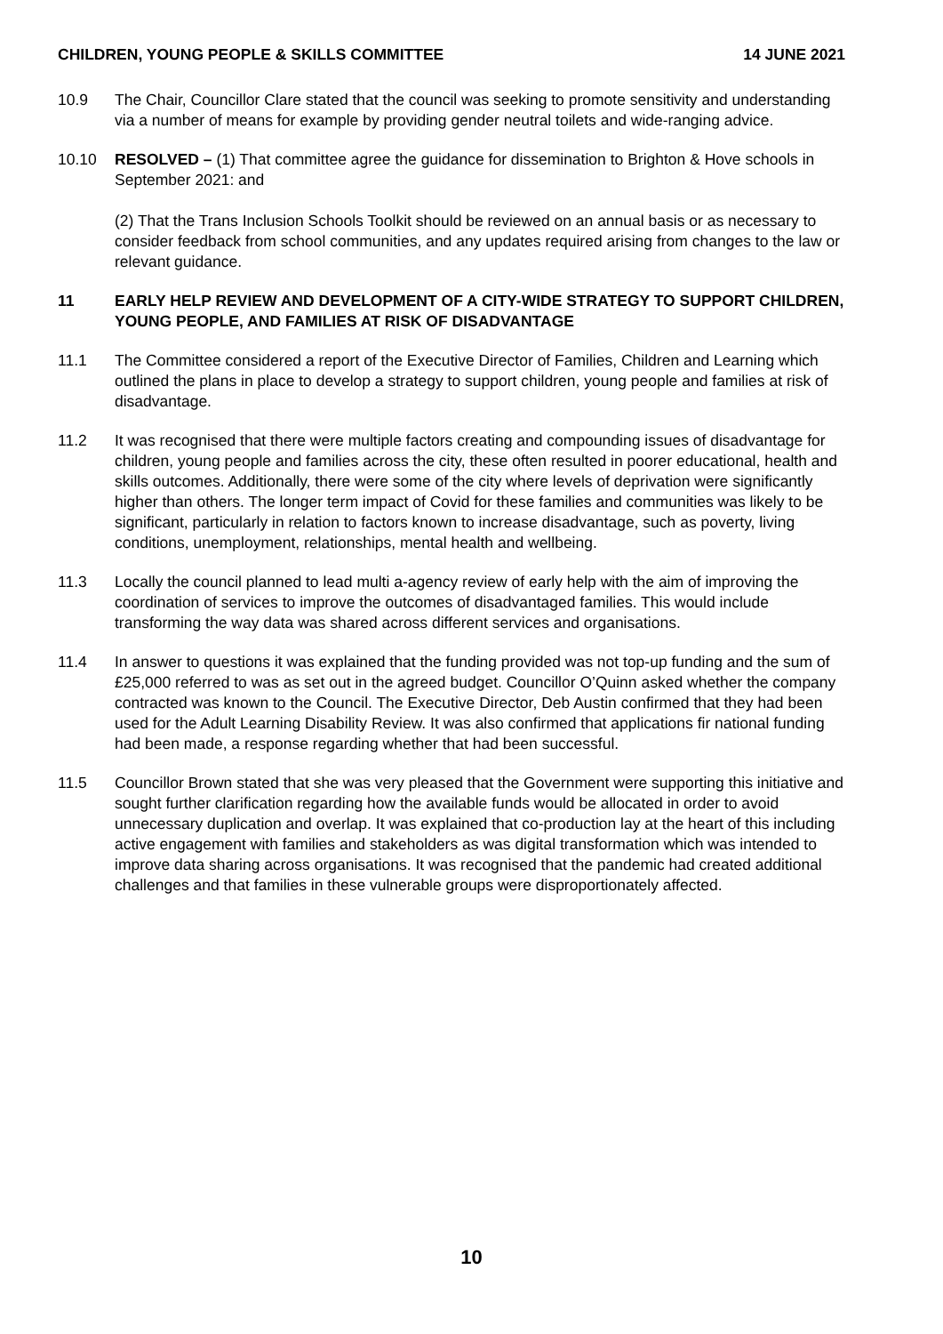CHILDREN, YOUNG PEOPLE & SKILLS COMMITTEE 14 JUNE 2021
10.9 The Chair, Councillor Clare stated that the council was seeking to promote sensitivity and understanding via a number of means for example by providing gender neutral toilets and wide-ranging advice.
10.10 RESOLVED – (1) That committee agree the guidance for dissemination to Brighton & Hove schools in September 2021: and
(2) That the Trans Inclusion Schools Toolkit should be reviewed on an annual basis or as necessary to consider feedback from school communities, and any updates required arising from changes to the law or relevant guidance.
11 EARLY HELP REVIEW AND DEVELOPMENT OF A CITY-WIDE STRATEGY TO SUPPORT CHILDREN, YOUNG PEOPLE, AND FAMILIES AT RISK OF DISADVANTAGE
11.1 The Committee considered a report of the Executive Director of Families, Children and Learning which outlined the plans in place to develop a strategy to support children, young people and families at risk of disadvantage.
11.2 It was recognised that there were multiple factors creating and compounding issues of disadvantage for children, young people and families across the city, these often resulted in poorer educational, health and skills outcomes. Additionally, there were some of the city where levels of deprivation were significantly higher than others. The longer term impact of Covid for these families and communities was likely to be significant, particularly in relation to factors known to increase disadvantage, such as poverty, living conditions, unemployment, relationships, mental health and wellbeing.
11.3 Locally the council planned to lead multi a-agency review of early help with the aim of improving the coordination of services to improve the outcomes of disadvantaged families. This would include transforming the way data was shared across different services and organisations.
11.4 In answer to questions it was explained that the funding provided was not top-up funding and the sum of £25,000 referred to was as set out in the agreed budget. Councillor O’Quinn asked whether the company contracted was known to the Council. The Executive Director, Deb Austin confirmed that they had been used for the Adult Learning Disability Review. It was also confirmed that applications fir national funding had been made, a response regarding whether that had been successful.
11.5 Councillor Brown stated that she was very pleased that the Government were supporting this initiative and sought further clarification regarding how the available funds would be allocated in order to avoid unnecessary duplication and overlap. It was explained that co-production lay at the heart of this including active engagement with families and stakeholders as was digital transformation which was intended to improve data sharing across organisations. It was recognised that the pandemic had created additional challenges and that families in these vulnerable groups were disproportionately affected.
10